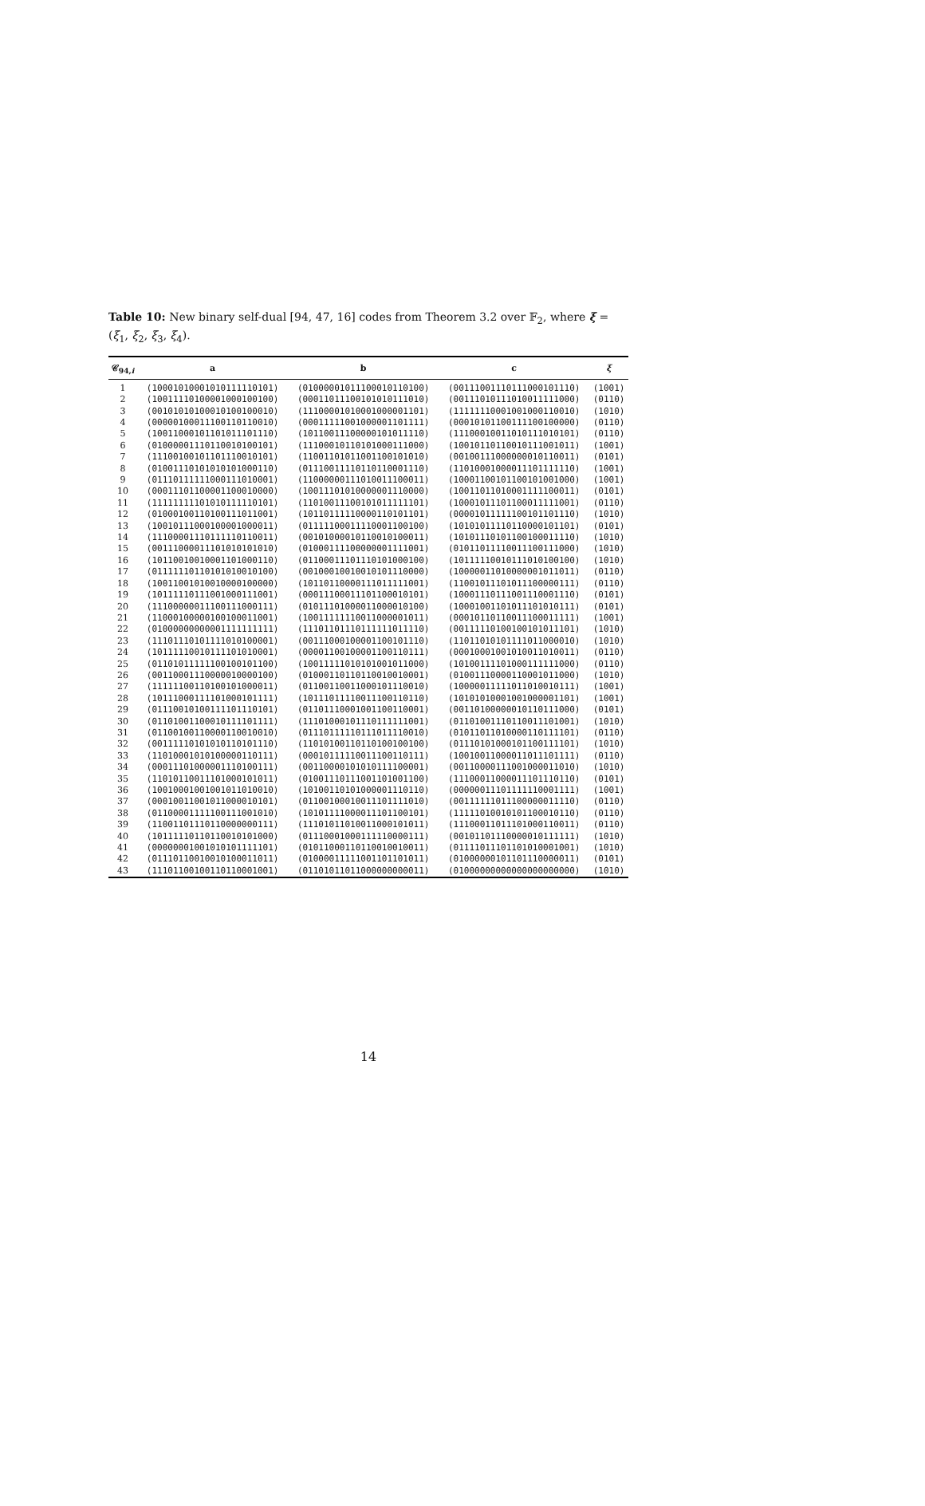Table 10: New binary self-dual [94, 47, 16] codes from Theorem 3.2 over 𝔽<sub>2</sub>, where ξ = (ξ<sub>1</sub>, ξ<sub>2</sub>, ξ<sub>3</sub>, ξ<sub>4</sub>).
| 𝒞<sub>94,i</sub> | a | b | c | ξ |
| --- | --- | --- | --- | --- |
| 1 | (10001010001010111110101) | (01000001011100010110100) | (00111001110111000101110) | (1001) |
| 2 | (10011110100001000100100) | (00011011100101010111010) | (00111010111010011111000) | (0110) |
| 3 | (00101010100010100100010) | (11100001010001000001101) | (11111110001001000110010) | (1010) |
| 4 | (00000100011100110110010) | (00011111001000001101111) | (00010101100111100100000) | (0110) |
| 5 | (10011000101101011101110) | (10110011100000101011110) | (11100010011010111010101) | (0110) |
| 6 | (01000001110110010100101) | (11100010110101000111000) | (10010110110010111001011) | (1001) |
| 7 | (11100100101101110010101) | (11001101011001100101010) | (00100111000000010110011) | (0101) |
| 8 | (01001110101010101000110) | (01110011110110110001110) | (11010001000011101111110) | (1001) |
| 9 | (01110111111000111010001) | (11000000111010011100011) | (10001100101100101001000) | (1001) |
| 10 | (00011101100001100010000) | (10011101010000001110000) | (10011011010001111100011) | (0101) |
| 11 | (11111111101010111110101) | (11010011100101011111101) | (10001011101100011111001) | (0110) |
| 12 | (01000100110100111011001) | (10110111110000110101101) | (00001011111100101101110) | (1010) |
| 13 | (10010111000100001000011) | (01111100011110001100100) | (10101011110110000101101) | (0101) |
| 14 | (11100001110111110110011) | (00101000010110010100011) | (10101110101100100011110) | (1010) |
| 15 | (00111000011101010101010) | (01000111100000001111001) | (01011011110011100111000) | (1010) |
| 16 | (10110010010001101000110) | (01100011101110101000100) | (10111110010111010100100) | (1010) |
| 17 | (01111110110101010010100) | (00100010010010101110000) | (10000011010000001011011) | (0110) |
| 18 | (10011001010010000100000) | (10110110000111011111001) | (11001011101011100000111) | (0110) |
| 19 | (10111110111001000111001) | (00011100011101100010101) | (10001110111001110001110) | (0101) |
| 20 | (11100000011100111000111) | (01011101000011000010100) | (10001001101011101010111) | (0101) |
| 21 | (11000100000100100011001) | (10011111110011000001011) | (00010110110011100011111) | (1001) |
| 22 | (01000000000001111111111) | (11101101110111111011110) | (00111110100100101011101) | (1010) |
| 23 | (11101110101111010100001) | (00111000100001100101110) | (11011010101111011000010) | (1010) |
| 24 | (10111110010111101010001) | (00001100100001100110111) | (00010001001010011010011) | (0110) |
| 25 | (01101011111100100101100) | (10011111010101001011000) | (10100111101000111111000) | (0110) |
| 26 | (00110001110000010000100) | (01000110110110010010001) | (01001110000110001011000) | (1010) |
| 27 | (11111100110100101000011) | (01100110011000101110010) | (10000011111011010010111) | (1001) |
| 28 | (10111000111101000101111) | (10111011110011100110110) | (10101010001001000001101) | (1001) |
| 29 | (01110010100111101110101) | (01101110001001100110001) | (00110100000010110111000) | (0101) |
| 30 | (01101001100010111101111) | (11101000101110111111001) | (01101001110110011101001) | (1010) |
| 31 | (01100100110000110010010) | (01110111110111011110010) | (01011011010000110111101) | (0110) |
| 32 | (00111110101010110101110) | (11010100110110100100100) | (01110101000101100111101) | (1010) |
| 33 | (11010001010100000110111) | (00010111110011100110111) | (10010011000011011101111) | (0110) |
| 34 | (00011101000001110100111) | (00110000101010111100001) | (00110000111001000011010) | (1010) |
| 35 | (11010110011101000101011) | (01001110111001101001100) | (11100011000011101110110) | (0101) |
| 36 | (10010001001001011010010) | (10100110101000001110110) | (00000011101111110001111) | (1001) |
| 37 | (00010011001011000010101) | (01100100010011101111010) | (00111111011100000011110) | (0110) |
| 38 | (01100001111100111001010) | (10101111000011101100101) | (11111010010101100010110) | (0110) |
| 39 | (11001101110110000000111) | (11101011010011000101011) | (11100011011101000110011) | (0110) |
| 40 | (10111110110110010101000) | (01110001000111110000111) | (00101101110000010111111) | (1010) |
| 41 | (00000001001010101111101) | (01011000110110010010011) | (01111011101101010001001) | (1010) |
| 42 | (01110110010010100011011) | (01000011111001101101011) | (01000000101101110000011) | (0101) |
| 43 | (11101100100110110001001) | (01101011011000000000011) | (01000000000000000000000) | (1010) |
14